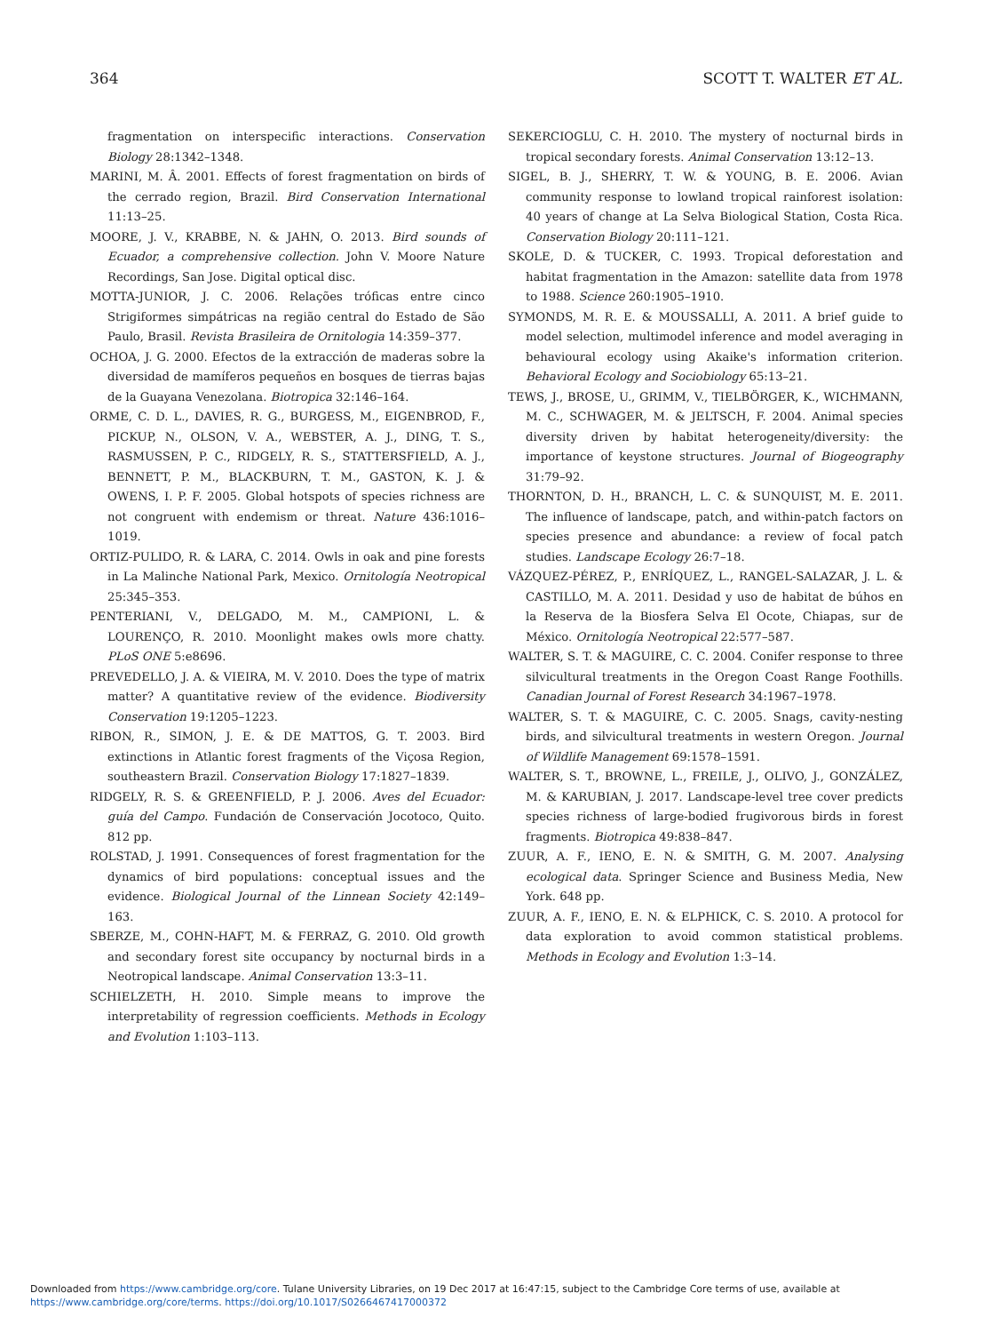364 SCOTT T. WALTER ET AL.
fragmentation on interspecific interactions. Conservation Biology 28:1342–1348.
MARINI, M. Â. 2001. Effects of forest fragmentation on birds of the cerrado region, Brazil. Bird Conservation International 11:13–25.
MOORE, J. V., KRABBE, N. & JAHN, O. 2013. Bird sounds of Ecuador, a comprehensive collection. John V. Moore Nature Recordings, San Jose. Digital optical disc.
MOTTA-JUNIOR, J. C. 2006. Relações tróficas entre cinco Strigiformes simpátricas na região central do Estado de São Paulo, Brasil. Revista Brasileira de Ornitologia 14:359–377.
OCHOA, J. G. 2000. Efectos de la extracción de maderas sobre la diversidad de mamíferos pequeños en bosques de tierras bajas de la Guayana Venezolana. Biotropica 32:146–164.
ORME, C. D. L., DAVIES, R. G., BURGESS, M., EIGENBROD, F., PICKUP, N., OLSON, V. A., WEBSTER, A. J., DING, T. S., RASMUSSEN, P. C., RIDGELY, R. S., STATTERSFIELD, A. J., BENNETT, P. M., BLACKBURN, T. M., GASTON, K. J. & OWENS, I. P. F. 2005. Global hotspots of species richness are not congruent with endemism or threat. Nature 436:1016–1019.
ORTIZ-PULIDO, R. & LARA, C. 2014. Owls in oak and pine forests in La Malinche National Park, Mexico. Ornitología Neotropical 25:345–353.
PENTERIANI, V., DELGADO, M. M., CAMPIONI, L. & LOURENÇO, R. 2010. Moonlight makes owls more chatty. PLoS ONE 5:e8696.
PREVEDELLO, J. A. & VIEIRA, M. V. 2010. Does the type of matrix matter? A quantitative review of the evidence. Biodiversity Conservation 19:1205–1223.
RIBON, R., SIMON, J. E. & DE MATTOS, G. T. 2003. Bird extinctions in Atlantic forest fragments of the Viçosa Region, southeastern Brazil. Conservation Biology 17:1827–1839.
RIDGELY, R. S. & GREENFIELD, P. J. 2006. Aves del Ecuador: guía del Campo. Fundación de Conservación Jocotoco, Quito. 812 pp.
ROLSTAD, J. 1991. Consequences of forest fragmentation for the dynamics of bird populations: conceptual issues and the evidence. Biological Journal of the Linnean Society 42:149–163.
SBERZE, M., COHN-HAFT, M. & FERRAZ, G. 2010. Old growth and secondary forest site occupancy by nocturnal birds in a Neotropical landscape. Animal Conservation 13:3–11.
SCHIELZETH, H. 2010. Simple means to improve the interpretability of regression coefficients. Methods in Ecology and Evolution 1:103–113.
SEKERCIOGLU, C. H. 2010. The mystery of nocturnal birds in tropical secondary forests. Animal Conservation 13:12–13.
SIGEL, B. J., SHERRY, T. W. & YOUNG, B. E. 2006. Avian community response to lowland tropical rainforest isolation: 40 years of change at La Selva Biological Station, Costa Rica. Conservation Biology 20:111–121.
SKOLE, D. & TUCKER, C. 1993. Tropical deforestation and habitat fragmentation in the Amazon: satellite data from 1978 to 1988. Science 260:1905–1910.
SYMONDS, M. R. E. & MOUSSALLI, A. 2011. A brief guide to model selection, multimodel inference and model averaging in behavioural ecology using Akaike's information criterion. Behavioral Ecology and Sociobiology 65:13–21.
TEWS, J., BROSE, U., GRIMM, V., TIELBÖRGER, K., WICHMANN, M. C., SCHWAGER, M. & JELTSCH, F. 2004. Animal species diversity driven by habitat heterogeneity/diversity: the importance of keystone structures. Journal of Biogeography 31:79–92.
THORNTON, D. H., BRANCH, L. C. & SUNQUIST, M. E. 2011. The influence of landscape, patch, and within-patch factors on species presence and abundance: a review of focal patch studies. Landscape Ecology 26:7–18.
VÁZQUEZ-PÉREZ, P., ENRÍQUEZ, L., RANGEL-SALAZAR, J. L. & CASTILLO, M. A. 2011. Desidad y uso de habitat de búhos en la Reserva de la Biosfera Selva El Ocote, Chiapas, sur de México. Ornitología Neotropical 22:577–587.
WALTER, S. T. & MAGUIRE, C. C. 2004. Conifer response to three silvicultural treatments in the Oregon Coast Range Foothills. Canadian Journal of Forest Research 34:1967–1978.
WALTER, S. T. & MAGUIRE, C. C. 2005. Snags, cavity-nesting birds, and silvicultural treatments in western Oregon. Journal of Wildlife Management 69:1578–1591.
WALTER, S. T., BROWNE, L., FREILE, J., OLIVO, J., GONZÁLEZ, M. & KARUBIAN, J. 2017. Landscape-level tree cover predicts species richness of large-bodied frugivorous birds in forest fragments. Biotropica 49:838–847.
ZUUR, A. F., IENO, E. N. & SMITH, G. M. 2007. Analysing ecological data. Springer Science and Business Media, New York. 648 pp.
ZUUR, A. F., IENO, E. N. & ELPHICK, C. S. 2010. A protocol for data exploration to avoid common statistical problems. Methods in Ecology and Evolution 1:3–14.
Downloaded from https://www.cambridge.org/core. Tulane University Libraries, on 19 Dec 2017 at 16:47:15, subject to the Cambridge Core terms of use, available at
https://www.cambridge.org/core/terms. https://doi.org/10.1017/S0266467417000372